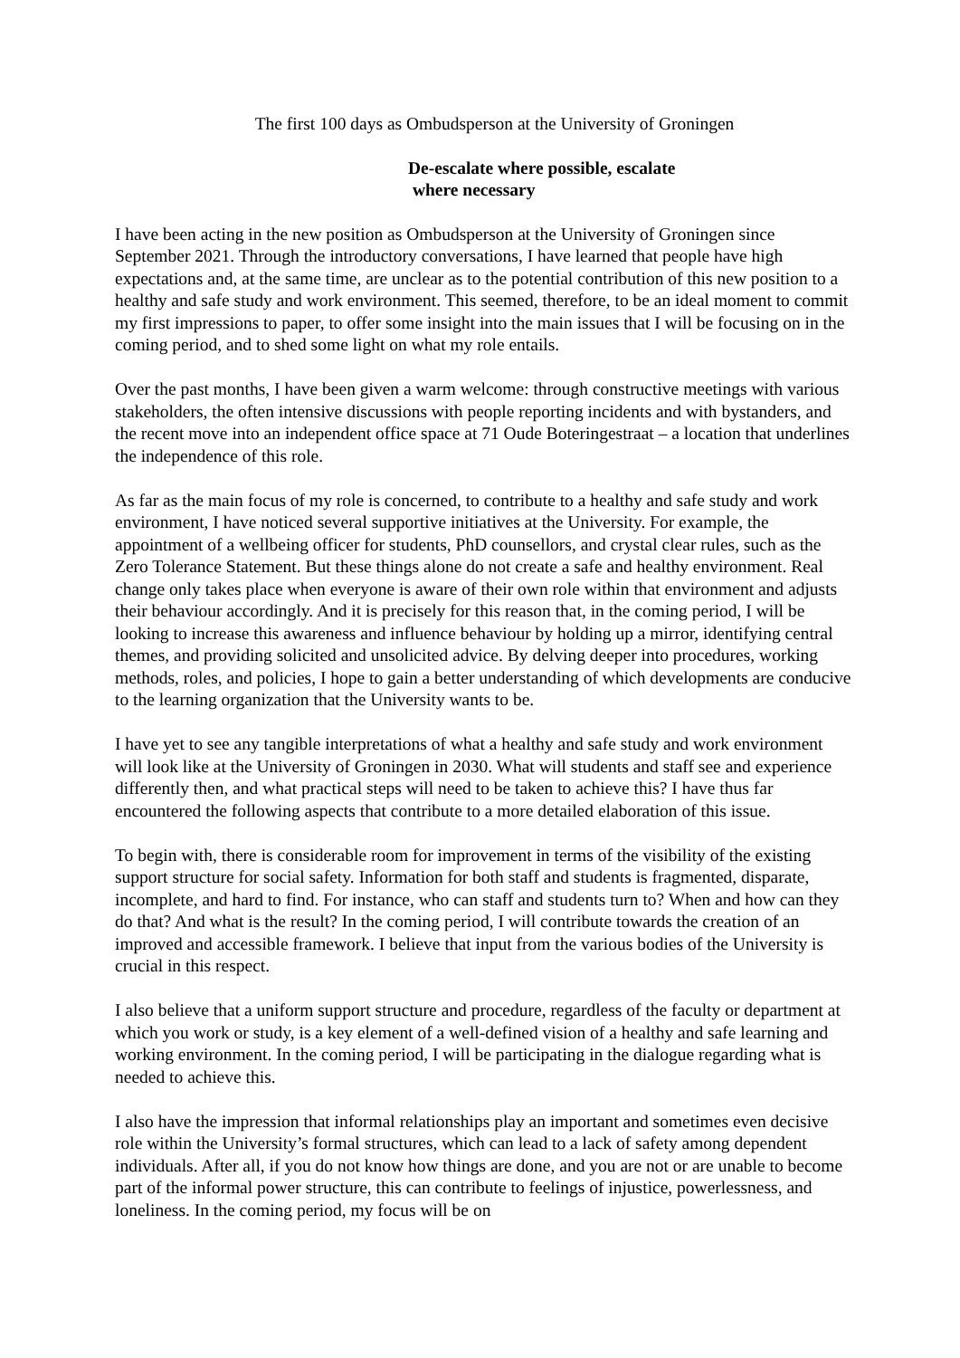The first 100 days as Ombudsperson at the University of Groningen
De-escalate where possible, escalate
where necessary
I have been acting in the new position as Ombudsperson at the University of Groningen since September 2021. Through the introductory conversations, I have learned that people have high expectations and, at the same time, are unclear as to the potential contribution of this new position to a healthy and safe study and work environment. This seemed, therefore, to be an ideal moment to commit my first impressions to paper, to offer some insight into the main issues that I will be focusing on in the coming period, and to shed some light on what my role entails.
Over the past months, I have been given a warm welcome: through constructive meetings with various stakeholders, the often intensive discussions with people reporting incidents and with bystanders, and the recent move into an independent office space at 71 Oude Boteringestraat – a location that underlines the independence of this role.
As far as the main focus of my role is concerned, to contribute to a healthy and safe study and work environment, I have noticed several supportive initiatives at the University. For example, the appointment of a wellbeing officer for students, PhD counsellors, and crystal clear rules, such as the Zero Tolerance Statement. But these things alone do not create a safe and healthy environment. Real change only takes place when everyone is aware of their own role within that environment and adjusts their behaviour accordingly. And it is precisely for this reason that, in the coming period, I will be looking to increase this awareness and influence behaviour by holding up a mirror, identifying central themes, and providing solicited and unsolicited advice. By delving deeper into procedures, working methods, roles, and policies, I hope to gain a better understanding of which developments are conducive to the learning organization that the University wants to be.
I have yet to see any tangible interpretations of what a healthy and safe study and work environment will look like at the University of Groningen in 2030. What will students and staff see and experience differently then, and what practical steps will need to be taken to achieve this? I have thus far encountered the following aspects that contribute to a more detailed elaboration of this issue.
To begin with, there is considerable room for improvement in terms of the visibility of the existing support structure for social safety. Information for both staff and students is fragmented, disparate, incomplete, and hard to find. For instance, who can staff and students turn to? When and how can they do that? And what is the result? In the coming period, I will contribute towards the creation of an improved and accessible framework. I believe that input from the various bodies of the University is crucial in this respect.
I also believe that a uniform support structure and procedure, regardless of the faculty or department at which you work or study, is a key element of a well-defined vision of a healthy and safe learning and working environment. In the coming period, I will be participating in the dialogue regarding what is needed to achieve this.
I also have the impression that informal relationships play an important and sometimes even decisive role within the University’s formal structures, which can lead to a lack of safety among dependent individuals. After all, if you do not know how things are done, and you are not or are unable to become part of the informal power structure, this can contribute to feelings of injustice, powerlessness, and loneliness. In the coming period, my focus will be on